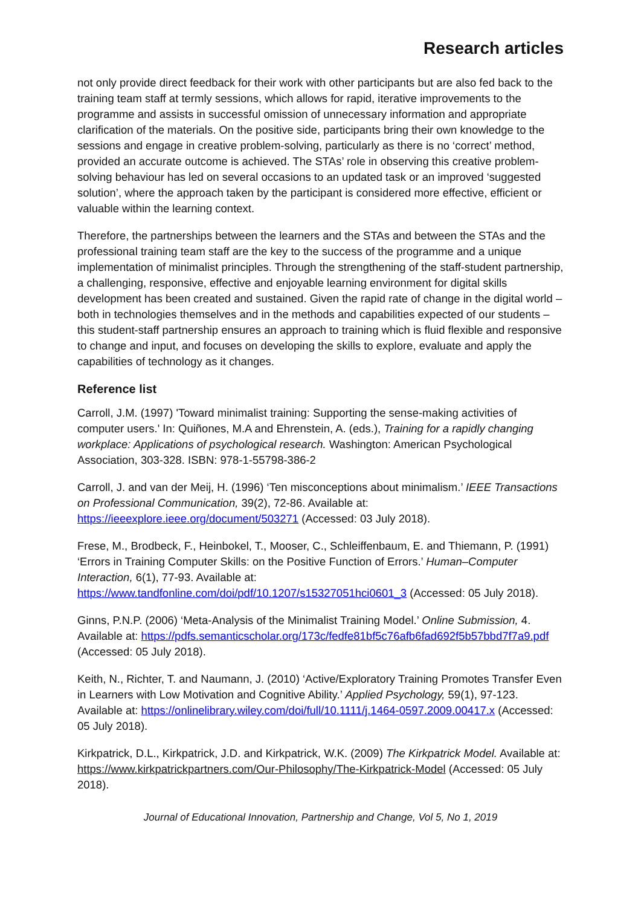Research articles
not only provide direct feedback for their work with other participants but are also fed back to the training team staff at termly sessions, which allows for rapid, iterative improvements to the programme and assists in successful omission of unnecessary information and appropriate clarification of the materials. On the positive side, participants bring their own knowledge to the sessions and engage in creative problem-solving, particularly as there is no ‘correct’ method, provided an accurate outcome is achieved. The STAs’ role in observing this creative problem-solving behaviour has led on several occasions to an updated task or an improved ‘suggested solution’, where the approach taken by the participant is considered more effective, efficient or valuable within the learning context.
Therefore, the partnerships between the learners and the STAs and between the STAs and the professional training team staff are the key to the success of the programme and a unique implementation of minimalist principles. Through the strengthening of the staff-student partnership, a challenging, responsive, effective and enjoyable learning environment for digital skills development has been created and sustained. Given the rapid rate of change in the digital world – both in technologies themselves and in the methods and capabilities expected of our students – this student-staff partnership ensures an approach to training which is fluid flexible and responsive to change and input, and focuses on developing the skills to explore, evaluate and apply the capabilities of technology as it changes.
Reference list
Carroll, J.M. (1997) 'Toward minimalist training: Supporting the sense-making activities of computer users.' In: Quiñones, M.A and Ehrenstein, A. (eds.), Training for a rapidly changing workplace: Applications of psychological research. Washington: American Psychological Association, 303-328. ISBN: 978-1-55798-386-2
Carroll, J. and van der Meij, H. (1996) ‘Ten misconceptions about minimalism.’ IEEE Transactions on Professional Communication, 39(2), 72-86. Available at: https://ieeexplore.ieee.org/document/503271 (Accessed: 03 July 2018).
Frese, M., Brodbeck, F., Heinbokel, T., Mooser, C., Schleiffenbaum, E. and Thiemann, P. (1991) ‘Errors in Training Computer Skills: on the Positive Function of Errors.’ Human–Computer Interaction, 6(1), 77-93. Available at: https://www.tandfonline.com/doi/pdf/10.1207/s15327051hci0601_3 (Accessed: 05 July 2018).
Ginns, P.N.P. (2006) ‘Meta-Analysis of the Minimalist Training Model.’ Online Submission, 4. Available at: https://pdfs.semanticscholar.org/173c/fedfe81bf5c76afb6fad692f5b57bbd7f7a9.pdf (Accessed: 05 July 2018).
Keith, N., Richter, T. and Naumann, J. (2010) ‘Active/Exploratory Training Promotes Transfer Even in Learners with Low Motivation and Cognitive Ability.’ Applied Psychology, 59(1), 97-123. Available at: https://onlinelibrary.wiley.com/doi/full/10.1111/j.1464-0597.2009.00417.x (Accessed: 05 July 2018).
Kirkpatrick, D.L., Kirkpatrick, J.D. and Kirkpatrick, W.K. (2009) The Kirkpatrick Model. Available at: https://www.kirkpatrickpartners.com/Our-Philosophy/The-Kirkpatrick-Model (Accessed: 05 July 2018).
Journal of Educational Innovation, Partnership and Change, Vol 5, No 1, 2019